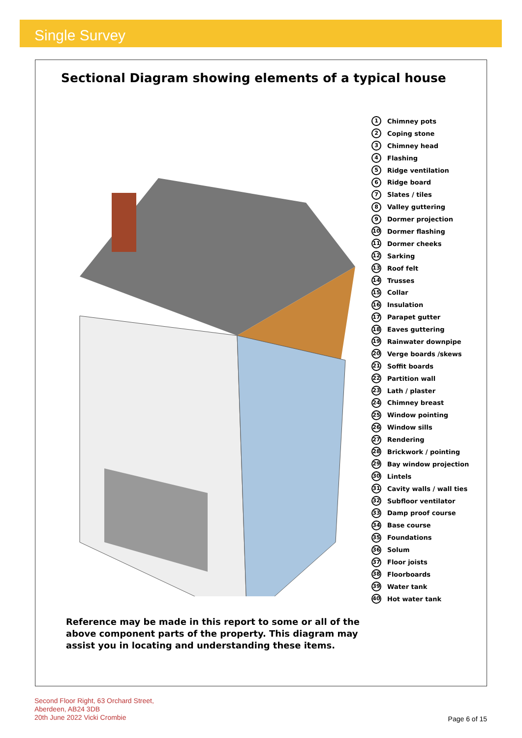Single Survey
Sectional Diagram showing elements of a typical house
1 Chimney pots
2 Coping stone
3 Chimney head
4 Flashing
5 Ridge ventilation
6 Ridge board
7 Slates / tiles
8 Valley guttering
9 Dormer projection
10 Dormer flashing
11 Dormer cheeks
12 Sarking
13 Roof felt
14 Trusses
15 Collar
16 Insulation
17 Parapet gutter
18 Eaves guttering
19 Rainwater downpipe
20 Verge boards /skews
21 Soffit boards
22 Partition wall
23 Lath / plaster
24 Chimney breast
25 Window pointing
26 Window sills
27 Rendering
28 Brickwork / pointing
29 Bay window projection
30 Lintels
31 Cavity walls / wall ties
32 Subfloor ventilator
33 Damp proof course
34 Base course
35 Foundations
36 Solum
37 Floor joists
38 Floorboards
39 Water tank
40 Hot water tank
Reference may be made in this report to some or all of the above component parts of the property. This diagram may assist you in locating and understanding these items.
Second Floor Right, 63 Orchard Street,
Aberdeen, AB24 3DB
20th June 2022 Vicki Crombie
Page 6 of 15